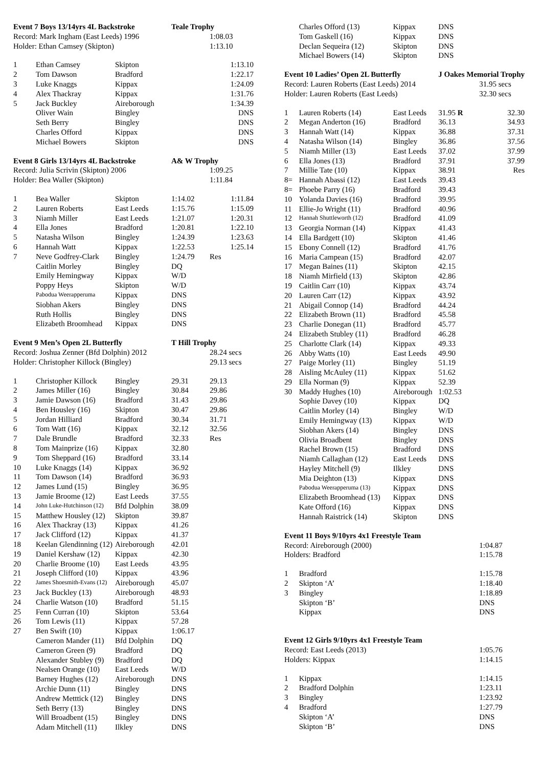| Event 7 Boys 13/14yrs 4L Backstroke | | | Teale Trophy | |
| Record: Mark Ingham (East Leeds) 1996 | | | | 1:08.03 |
| Holder: Ethan Camsey (Skipton) | | | | 1:13.10 |
| 1 | Ethan Camsey | Skipton | | 1:13.10 |
| 2 | Tom Dawson | Bradford | | 1:22.17 |
| 3 | Luke Knaggs | Kippax | | 1:24.09 |
| 4 | Alex Thackray | Kippax | | 1:31.76 |
| 5 | Jack Buckley | Aireborough | | 1:34.39 |
| | Oliver Wain | Bingley | | DNS |
| | Seth Berry | Bingley | | DNS |
| | Charles Offord | Kippax | | DNS |
| | Michael Bowers | Skipton | | DNS |
| Event 8 Girls 13/14yrs 4L Backstroke | | | A& W Trophy | |
| Record: Julia Scrivin (Skipton) 2006 | | | | 1:09.25 |
| Holder: Bea Waller (Skipton) | | | | 1:11.84 |
| 1 | Bea Waller | Skipton | 1:14.02 | 1:11.84 |
| 2 | Lauren Roberts | East Leeds | 1:15.76 | 1:15.09 |
| 3 | Niamh Miller | East Leeds | 1:21.07 | 1:20.31 |
| 4 | Ella Jones | Bradford | 1:20.81 | 1:22.10 |
| 5 | Natasha Wilson | Bingley | 1:24.39 | 1:23.63 |
| 6 | Hannah Watt | Kippax | 1:22.53 | 1:25.14 |
| 7 | Neve Godfrey-Clark | Bingley | 1:24.79 | Res |
| | Caitlin Morley | Bingley | DQ | |
| | Emily Hemingway | Kippax | W/D | |
| | Poppy Heys | Skipton | W/D | |
| | Pabodua Weerapperuma | Kippax | DNS | |
| | Siobhan Akers | Bingley | DNS | |
| | Ruth Hollis | Bingley | DNS | |
| | Elizabeth Broomhead | Kippax | DNS | |
| Event 9 Men’s Open 2L Butterfly | | | T Hill Trophy | |
| Record: Joshua Zenner (Bfd Dolphin) 2012 | | | | 28.24 secs |
| Holder: Christopher Killock (Bingley) | | | | 29.13 secs |
| 1 | Christopher Killock | Bingley | 29.31 | 29.13 |
| 2 | James Miller (16) | Bingley | 30.84 | 29.86 |
| 3 | Jamie Dawson (16) | Bradford | 31.43 | 29.86 |
| 4 | Ben Housley (16) | Skipton | 30.47 | 29.86 |
| 5 | Jordan Hilliard | Bradford | 30.34 | 31.71 |
| 6 | Tom Watt (16) | Kippax | 32.12 | 32.56 |
| 7 | Dale Brundle | Bradford | 32.33 | Res |
| 8 | Tom Mainprize (16) | Kippax | 32.80 | |
| 9 | Tom Sheppard (16) | Bradford | 33.14 | |
| 10 | Luke Knaggs (14) | Kippax | 36.92 | |
| 11 | Tom Dawson (14) | Bradford | 36.93 | |
| 12 | James Lund (15) | Bingley | 36.95 | |
| 13 | Jamie Broome (12) | East Leeds | 37.55 | |
| 14 | John Luke-Hutchinson (12) | Bfd Dolphin | 38.09 | |
| 15 | Matthew Housley (12) | Skipton | 39.87 | |
| 16 | Alex Thackray (13) | Kippax | 41.26 | |
| 17 | Jack Clifford (12) | Kippax | 41.37 | |
| 18 | Keelan Glendinning (12) | Aireborough | 42.01 | |
| 19 | Daniel Kershaw (12) | Kippax | 42.30 | |
| 20 | Charlie Broome (10) | East Leeds | 43.95 | |
| 21 | Joseph Clifford (10) | Kippax | 43.96 | |
| 22 | James Shoesmith-Evans (12) | Aireborough | 45.07 | |
| 23 | Jack Buckley (13) | Aireborough | 48.93 | |
| 24 | Charlie Watson (10) | Bradford | 51.15 | |
| 25 | Fenn Curran (10) | Skipton | 53.64 | |
| 26 | Tom Lewis (11) | Kippax | 57.28 | |
| 27 | Ben Swift (10) | Kippax | 1:06.17 | |
| | Cameron Mander (11) | Bfd Dolphin | DQ | |
| | Cameron Green (9) | Bradford | DQ | |
| | Alexander Stubley (9) | Bradford | DQ | |
| | Nealsen Orange (10) | East Leeds | W/D | |
| | Barney Hughes (12) | Aireborough | DNS | |
| | Archie Dunn (11) | Bingley | DNS | |
| | Andrew Metttick (12) | Bingley | DNS | |
| | Seth Berry (13) | Bingley | DNS | |
| | Will Broadbent (15) | Bingley | DNS | |
| | Adam Mitchell (11) | Ilkley | DNS | |
| | Charles Offord (13) | Kippax | DNS | |
| | Tom Gaskell (16) | Kippax | DNS | |
| | Declan Sequeira (12) | Skipton | DNS | |
| | Michael Bowers (14) | Skipton | DNS | |
| Event 10 Ladies’ Open 2L Butterfly | | | J Oakes Memorial Trophy | |
| Record: Lauren Roberts (East Leeds) 2014 | | | | 31.95 secs |
| Holder: Lauren Roberts (East Leeds) | | | | 32.30 secs |
| 1 | Lauren Roberts (14) | East Leeds | 31.95 R | 32.30 |
| 2 | Megan Anderton (16) | Bradford | 36.13 | 34.93 |
| 3 | Hannah Watt (14) | Kippax | 36.88 | 37.31 |
| 4 | Natasha Wilson (14) | Bingley | 36.86 | 37.56 |
| 5 | Niamh Miller (13) | East Leeds | 37.02 | 37.99 |
| 6 | Ella Jones (13) | Bradford | 37.91 | 37.99 |
| 7 | Millie Tate (10) | Kippax | 38.91 | Res |
| 8= | Hannah Abassi (12) | East Leeds | 39.43 | |
| 8= | Phoebe Parry (16) | Bradford | 39.43 | |
| 10 | Yolanda Davies (16) | Bradford | 39.95 | |
| 11 | Ellie-Jo Wright (11) | Bradford | 40.96 | |
| 12 | Hannah Shuttleworth (12) | Bradford | 41.09 | |
| 13 | Georgia Norman (14) | Kippax | 41.43 | |
| 14 | Ella Bardgett (10) | Skipton | 41.46 | |
| 15 | Ebony Connell (12) | Bradford | 41.76 | |
| 16 | Maria Campean (15) | Bradford | 42.07 | |
| 17 | Megan Baines (11) | Skipton | 42.15 | |
| 18 | Niamh Mirfield (13) | Skipton | 42.86 | |
| 19 | Caitlin Carr (10) | Kippax | 43.74 | |
| 20 | Lauren Carr (12) | Kippax | 43.92 | |
| 21 | Abigail Connop (14) | Bradford | 44.24 | |
| 22 | Elizabeth Brown (11) | Bradford | 45.58 | |
| 23 | Charlie Donegan (11) | Bradford | 45.77 | |
| 24 | Elizabeth Stubley (11) | Bradford | 46.28 | |
| 25 | Charlotte Clark (14) | Kippax | 49.33 | |
| 26 | Abby Watts (10) | East Leeds | 49.90 | |
| 27 | Paige Morley (11) | Bingley | 51.19 | |
| 28 | Aisling McAuley (11) | Kippax | 51.62 | |
| 29 | Ella Norman (9) | Kippax | 52.39 | |
| 30 | Maddy Hughes (10) | Aireborough | 1:02.53 | |
| | Sophie Davey (10) | Kippax | DQ | |
| | Caitlin Morley (14) | Bingley | W/D | |
| | Emily Hemingway (13) | Kippax | W/D | |
| | Siobhan Akers (14) | Bingley | DNS | |
| | Olivia Broadbent | Bingley | DNS | |
| | Rachel Brown (15) | Bradford | DNS | |
| | Niamh Callaghan (12) | East Leeds | DNS | |
| | Hayley Mitchell (9) | Ilkley | DNS | |
| | Mia Deighton (13) | Kippax | DNS | |
| | Pabodua Weerapperuma (13) | Kippax | DNS | |
| | Elizabeth Broomhead (13) | Kippax | DNS | |
| | Kate Offord (16) | Kippax | DNS | |
| | Hannah Raistrick (14) | Skipton | DNS | |
| Event 11 Boys 9/10yrs 4x1 Freestyle Team | | | | |
| Record: Aireborough (2000) | | | | 1:04.87 |
| Holders: Bradford | | | | 1:15.78 |
| 1 | Bradford | | | 1:15.78 |
| 2 | Skipton ‘A’ | | | 1:18.40 |
| 3 | Bingley | | | 1:18.89 |
| | Skipton ‘B’ | | | DNS |
| | Kippax | | | DNS |
| Event 12 Girls 9/10yrs 4x1 Freestyle Team | | | | |
| Record: East Leeds (2013) | | | | 1:05.76 |
| Holders: Kippax | | | | 1:14.15 |
| 1 | Kippax | | | 1:14.15 |
| 2 | Bradford Dolphin | | | 1:23.11 |
| 3 | Bingley | | | 1:23.92 |
| 4 | Bradford | | | 1:27.79 |
| | Skipton ‘A’ | | | DNS |
| | Skipton ‘B’ | | | DNS |